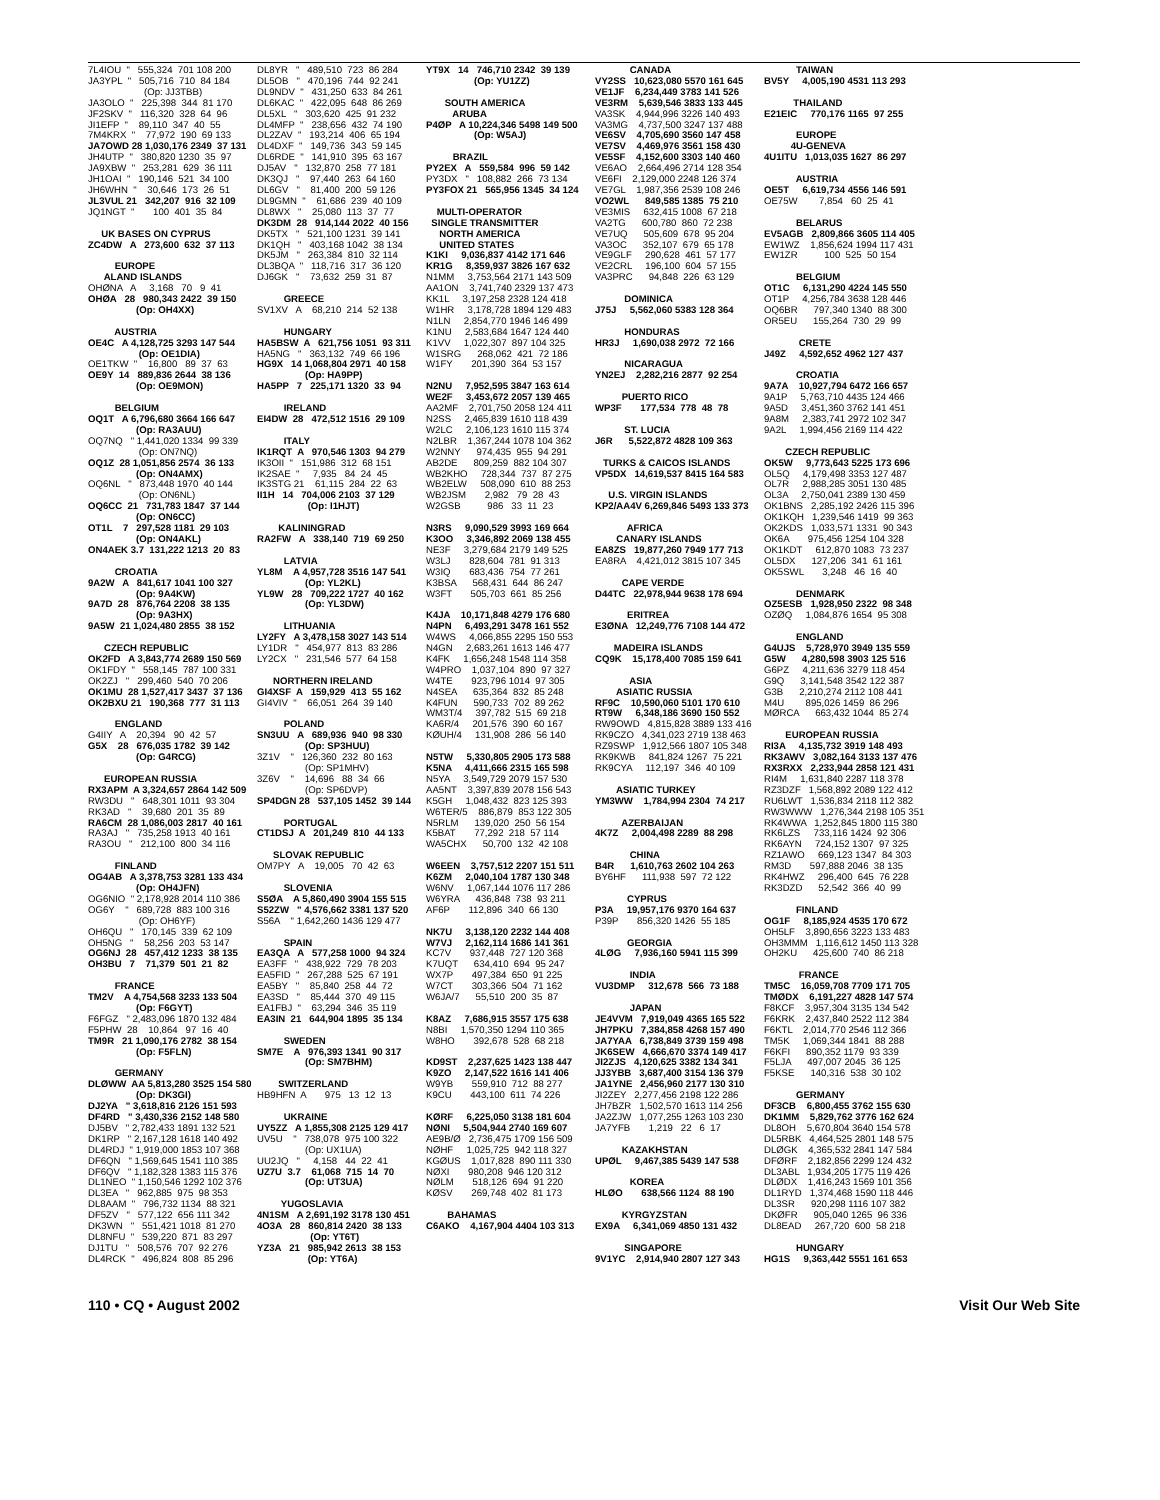7L4IOU " 555,324 701 108 200 JA3YPL " 505,716 710 84 184 (Op: JJ3TBB) JA3OLO " 225,398 344 81 170 JF2SKV " 116,320 328 64 96 JI1EFP " 89,110 347 40 55 7M4KRX " 77,972 190 69 133 JA7OWD 28 1,030,176 2349 37 131 JH4UTP " 380,820 1230 35 97 JA9XBW " 253,281 629 36 111 JH1OAI " 190,146 521 34 100 JH6WHN " 30,646 173 26 51 JL3VUL 21 342,207 916 32 109 JQ1NGT " 100 401 35 84 UK BASES ON CYPRUS ZC4DW A 273,600 632 37 113 EUROPE ALAND ISLANDS OHØNA A 3,168 70 9 41 OHØA 28 980,343 2422 39 150 (Op: OH4XX) AUSTRIA OE4C A 4,128,725 3293 147 544 (Op: OE1DIA) OE1TKW " 16,800 89 37 63 OE9Y 14 889,836 2644 38 136 (Op: OE9MON) BELGIUM OQ1T A 6,796,680 3664 166 647 (Op: RA3AUU) OQ7NQ " 1,441,020 1334 99 339 (Op: ON7NQ) OQ1Z 28 1,051,856 2574 36 133 (Op: ON4AMX) OQ6NL " 873,448 1970 40 144 (Op: ON6NL) OQ6CC 21 731,783 1847 37 144 (Op: ON6CC) OT1L 7 297,528 1181 29 103 (Op: ON4AKL) ON4AEK 3.7 131,222 1213 20 83 CROATIA 9A2W A 841,617 1041 100 327 (Op: 9A4KW) 9A7D 28 876,764 2208 38 135 (Op: 9A3HX) 9A5W 21 1,024,480 2855 38 152 CZECH REPUBLIC OK2FD A 3,843,774 2689 150 569 OK1FDY " 558,145 787 100 331 OK2ZJ " 299,460 540 70 206 OK1MU 28 1,527,417 3437 37 136 OK2BXU 21 190,368 777 31 113 ENGLAND G4IIY A 20,394 90 42 57 G5X 28 676,035 1782 39 142 (Op: G4RCG) EUROPEAN RUSSIA RX3APM A 3,324,657 2864 142 509 RW3DU " 648,301 1011 93 304 RK3AD " 39,680 201 35 89 RA6CM 28 1,086,003 2817 40 161 RA3AJ " 735,258 1913 40 161 RA3OU " 212,100 800 34 116 FINLAND OG4AB A 3,378,753 3281 133 434 (Op: OH4JFN) OG6NIO " 2,178,928 2014 110 386 OG6Y " 689,728 883 100 316 (Op: OH6YF) OH6QU " 170,145 339 62 109 OH5NG " 58,256 203 53 147 OG6NJ 28 457,412 1233 38 135 OH3BU 7 71,379 501 21 82 FRANCE TM2V A 4,754,568 3233 133 504 (Op: F6GYT) F6FGZ " 2,483,096 1870 132 484 F5PHW 28 10,864 97 16 40 TM9R 21 1,090,176 2782 38 154 (Op: F5FLN) GERMANY DLØWW AA 5,813,280 3525 154 580 (Op: DK3GI) DJ2YA " 3,618,816 2126 151 593 DF4RD " 3,430,336 2152 148 580 DJ5BV " 2,782,433 1891 132 521 DK1RP " 2,167,128 1618 140 492 DL4RDJ " 1,919,000 1853 107 368 DF6QN " 1,569,645 1541 110 385 DF6QV " 1,182,328 1383 115 376 DL1NEO " 1,150,546 1292 102 376 DL3EA " 962,885 975 98 353 DL8AAM " 796,732 1134 88 321 DF5ZV " 577,122 656 111 342 DK3WN " 551,421 1018 81 270 DL8NFU " 539,220 871 83 297 DJ1TU " 508,576 707 92 276 DL4RCK " 496,824 808 85 296
DL8YR " 489,510 723 86 284 DL5OB " 470,196 744 92 241 DL9NDV " 431,250 633 84 261 DL6KAC " 422,095 648 86 269 DL5XL " 303,620 425 91 232 DL4MFP " 238,656 432 74 190 DL2ZAV " 193,214 406 65 194 DL4DXF " 149,736 343 59 145 DL6RDE " 141,910 395 63 167 DJ5AV " 132,870 258 77 181 DK3QJ " 97,440 263 64 160 DL6GV " 81,400 200 59 126 DL9GMN " 61,686 239 40 109 DL8WX " 25,080 113 37 77 DK3DM 28 914,144 2022 40 156 DK5TX " 521,100 1231 39 141 DK1QH " 403,168 1042 38 134 DK5JM " 263,384 810 32 114 DL3BQA " 118,716 317 36 120 DJ6GK " 73,632 259 31 87 GREECE SV1XV A 68,210 214 52 138 HUNGARY HA5BSW A 621,756 1051 93 311 HA5NG " 363,132 749 66 196 HG9X 14 1,068,804 2971 40 158 (Op: HA9PP) HA5PP 7 225,171 1320 33 94 IRELAND EI4DW 28 472,512 1516 29 109 ITALY IK1RQT A 970,546 1303 94 279 IK3OII " 151,986 312 68 151 IK2SAE " 7,935 84 24 45 IK3STG 21 61,115 284 22 63 II1H 14 704,006 2103 37 129 (Op: I1HJT) KALININGRAD RA2FW A 338,140 719 69 250 LATVIA YL8M A 4,957,728 3516 147 541 (Op: YL2KL) YL9W 28 709,222 1727 40 162 (Op: YL3DW) LITHUANIA LY2FY A 3,478,158 3027 143 514 LY1DR " 454,977 813 83 286 LY2CX " 231,546 577 64 158 NORTHERN IRELAND GI4XSF A 159,929 413 55 162 GI4VIV " 66,051 264 39 140 POLAND SN3UU A 689,936 940 98 330 (Op: SP3HUU) 3Z1V " 126,360 232 80 163 (Op: SP1MHV) 3Z6V " 14,696 88 34 66 (Op: SP6DVP) SP4DGN 28 537,105 1452 39 144 PORTUGAL CT1DSJ A 201,249 810 44 133 SLOVAK REPUBLIC OM7PY A 19,005 70 42 63 SLOVENIA S5ØA A 5,860,490 3904 155 515 S52ZW " 4,576,662 3381 137 520 S56A " 1,642,260 1436 129 477 SPAIN EA3QA A 577,258 1000 94 324 EA3FF " 438,922 729 78 203 EA5FID " 267,288 525 67 191 EA5BY " 85,840 258 44 72 EA3SD " 85,444 370 49 115 EA1FBJ " 63,294 346 35 119 EA3IN 21 644,904 1895 35 134 SWEDEN SM7E A 976,393 1341 90 317 (Op: SM7BHM) SWITZERLAND HB9HFN A 975 13 12 13 UKRAINE UY5ZZ A 1,855,308 2125 129 417 UV5U " 738,078 975 100 322 (Op: UX1UA) UU2JQ " 4,158 44 22 41 UZ7U 3.7 61,068 715 14 70 (Op: UT3UA) YUGOSLAVIA 4N1SM A 2,691,192 3178 130 451 4O3A 28 860,814 2420 38 133 (Op: YT6T) YZ3A 21 985,942 2613 38 153 (Op: YT6A)
YT9X 14 746,710 2342 39 139 (Op: YU1ZZ) SOUTH AMERICA ARUBA P4ØP A 10,224,346 5498 149 500 (Op: W5AJ) BRAZIL PY2EX A 559,584 996 59 142 PY3DX " 108,882 266 73 134 PY3FOX 21 565,956 1345 34 124 MULTI-OPERATOR SINGLE TRANSMITTER NORTH AMERICA UNITED STATES K1KI 9,036,837 4142 171 646 KR1G 8,359,937 3826 167 632 N1MM 3,753,564 2171 143 509 AA1ON 3,741,740 2329 137 473 KK1L 3,197,258 2328 124 418 W1HR 3,178,728 1894 129 483 N1LN 2,854,770 1946 146 499 K1NU 2,583,684 1647 124 440 K1VV 1,022,307 897 104 325 W1SRG 268,062 421 72 186 W1FY 201,390 364 53 157 N2NU 7,952,595 3847 163 614 WE2F 3,453,672 2057 139 465 AA2MF 2,701,750 2058 124 411 N2SS 2,465,839 1610 118 439 W2LC 2,106,123 1610 115 374 N2LBR 1,367,244 1078 104 362 W2NNY 974,435 955 94 291 AB2DE 809,259 882 104 307 WB2KHO 728,344 737 87 275 WB2ELW 508,090 610 88 253 WB2JSM 2,982 79 28 43 W2GSB 986 33 11 23 N3RS 9,090,529 3993 169 664 K3OO 3,346,892 2069 138 455 NE3F 3,279,684 2179 149 525 W3LJ 828,604 781 91 313 W3IQ 683,436 754 77 261 K3BSA 568,431 644 86 247 W3FT 505,703 661 85 256 K4JA 10,171,848 4279 176 680 N4PN 6,493,291 3478 161 552 W4WS 4,066,855 2295 150 553 N4GN 2,683,261 1613 146 477 K4FK 1,656,248 1548 114 358 W4PRO 1,037,104 890 97 327 W4TE 923,796 1014 97 305 N4SEA 635,364 832 85 248 K4FUN 590,733 702 89 262 WM3T/4 397,782 515 69 218 KA6R/4 201,576 390 60 167 KØUH/4 131,908 286 56 140 N5TW 5,330,805 2905 173 588 K5NA 4,411,666 2315 165 598 N5YA 3,549,729 2079 157 530 AA5NT 3,397,839 2078 156 543 K5GH 1,048,432 823 125 393 W6TER/5 886,879 853 122 305 N5RLM 139,020 250 56 154 K5BAT 77,292 218 57 114 WA5CHX 50,700 132 42 108 W6EEN 3,757,512 2207 151 511 K6ZM 2,040,104 1787 130 348 W6NV 1,067,144 1076 117 286 W6YRA 436,848 738 93 211 AF6P 112,896 340 66 130 NK7U 3,138,120 2232 144 408 W7VJ 2,162,114 1686 141 361 KC7V 937,448 727 120 368 K7UQT 634,410 694 95 247 WX7P 497,384 650 91 225 W7CT 303,366 504 71 162 W6JA/7 55,510 200 35 87 K8AZ 7,686,915 3557 175 638 N8BI 1,570,350 1294 110 365 W8HO 392,678 528 68 218 KD9ST 2,237,625 1423 138 447 K9ZO 2,147,522 1616 141 406 W9YB 559,910 712 88 277 K9CU 443,100 611 74 226 KØRF 6,225,050 3138 181 604 NØNI 5,504,944 2740 169 607 AE9B/Ø 2,736,475 1709 156 509 NØHF 1,025,725 942 118 327 KGØUS 1,017,828 890 111 330 NØXI 980,208 946 120 312 NØLM 518,126 694 91 220 KØSV 269,748 402 81 173 BAHAMAS C6AKO 4,167,904 4404 103 313
CANADA VY2SS 10,623,080 5570 161 645 VE1JF 6,234,449 3783 141 526 VE3RM 5,639,546 3833 133 445 VA3SK 4,944,996 3226 140 493 VA3MG 4,737,500 3247 137 488 VE6SV 4,705,690 3560 147 458 VE7SV 4,469,976 3561 158 430 VE5SF 4,152,600 3303 140 460 VE6AO 2,664,496 2714 128 354 VE6FI 2,129,000 2248 126 374 VE7GL 1,987,356 2539 108 246 VO2WL 849,585 1385 75 210 VE3MIS 632,415 1008 67 218 VA2TG 600,780 860 72 238 VE7UQ 505,609 678 95 204 VA3OC 352,107 679 65 178 VE9GLF 290,628 461 57 177 VE2CRL 196,100 604 57 155 VA3PRC 94,848 226 63 129 DOMINICA J75J 5,562,060 5383 128 364 HONDURAS HR3J 1,690,038 2972 72 166 NICARAGUA YN2EJ 2,282,216 2877 92 254 PUERTO RICO WP3F 177,534 778 48 78 ST. LUCIA J6R 5,522,872 4828 109 363 TURKS & CAICOS ISLANDS VP5DX 14,619,537 8415 164 583 U.S. VIRGIN ISLANDS KP2/AA4V 6,269,846 5493 133 373 AFRICA CANARY ISLANDS EA8ZS 19,877,260 7949 177 713 EA8RA 4,421,012 3815 107 345 CAPE VERDE D44TC 22,978,944 9638 178 694 ERITREA E3ØNA 12,249,776 7108 144 472 MADEIRA ISLANDS CQ9K 15,178,400 7085 159 641 ASIA ASIATIC RUSSIA RF9C 10,590,060 5101 170 610 RT9W 6,348,186 3690 150 552 RW9OWD 4,815,828 3889 133 416 RK9CZO 4,341,023 2719 138 463 RZ9SWP 1,912,566 1807 105 348 RK9KWB 841,824 1267 75 221 RK9CYA 112,197 346 40 109 ASIATIC TURKEY YM3WW 1,784,994 2304 74 217 AZERBAIJAN 4K7Z 2,004,498 2289 88 298 CHINA B4R 1,610,763 2602 104 263 BY6HF 111,938 597 72 122 CYPRUS P3A 19,957,176 9370 164 637 P39P 856,320 1426 55 185 GEORGIA 4LØG 7,936,160 5941 115 399 INDIA VU3DMP 312,678 566 73 188 JAPAN JE4VVM 7,919,049 4365 165 522 JH7PKU 7,384,858 4268 157 490 JA7YAA 6,738,849 3739 159 498 JK6SEW 4,666,670 3374 149 417 JI2ZJS 4,120,625 3382 134 341 JJ3YBB 3,687,400 3154 136 379 JA1YNE 2,456,960 2177 130 310 JI2ZEY 2,277,456 2198 122 286 JH7BZR 1,502,570 1613 114 256 JA2ZJW 1,077,255 1263 103 230 JA7YFB 1,219 22 6 17 KAZAKHSTAN UPØL 9,467,385 5439 147 538 KOREA HLØO 638,566 1124 88 190 KYRGYZSTAN EX9A 6,341,069 4850 131 432 SINGAPORE 9V1YC 2,914,940 2807 127 343
TAIWAN BV5Y 4,005,190 4531 113 293 THAILAND E21EIC 770,176 1165 97 255 EUROPE 4U-GENEVA 4U1ITU 1,013,035 1627 86 297 AUSTRIA OE5T 6,619,734 4556 146 591 OE75W 7,854 60 25 41 BELARUS EV5AGB 2,809,866 3605 114 405 EW1WZ 1,856,624 1994 117 431 EW1ZR 100 525 50 154 BELGIUM OT1C 6,131,290 4224 145 550 OT1P 4,256,784 3638 128 446 OQ6BR 797,340 1340 88 300 OR5EU 155,264 730 29 99 CRETE J49Z 4,592,652 4962 127 437 CROATIA 9A7A 10,927,794 6472 166 657 9A1P 5,763,710 4435 124 466 9A5D 3,451,360 3762 141 451 9A8M 2,383,741 2972 102 347 9A2L 1,994,456 2169 114 422 CZECH REPUBLIC OK5W 9,773,643 5225 173 696 OL5Q 4,179,498 3353 127 487 OL7R 2,988,285 3051 130 485 OL3A 2,750,041 2389 130 459 OK1BNS 2,285,192 2426 115 396 OK1KQH 1,239,546 1419 99 363 OK2KDS 1,033,571 1331 90 343 OK6A 975,456 1254 104 328 OK1KDT 612,870 1083 73 237 OL5DX 127,206 341 61 161 OK5SWL 3,248 46 16 40 DENMARK OZ5ESB 1,928,950 2322 98 348 OZØQ 1,084,876 1654 95 308 ENGLAND G4UJS 5,728,970 3949 135 559 G5W 4,280,598 3903 125 516 G6PZ 4,211,636 3279 118 454 G9Q 3,141,548 3542 122 387 G3B 2,210,274 2112 108 441 M4U 895,026 1459 86 296 MØRCA 663,432 1044 85 274 EUROPEAN RUSSIA RI3A 4,135,732 3919 148 493 RK3AWV 3,082,164 3133 137 476 RX3RXX 2,233,944 2858 121 431 RI4M 1,631,840 2287 118 378 RZ3DZF 1,568,892 2089 122 412 RU6LWT 1,536,834 2118 112 382 RW3WWW 1,276,344 2198 105 351 RK4WWA 1,252,845 1800 115 380 RK6LZS 733,116 1424 92 306 RK6AYN 724,152 1307 97 325 RZ1AWO 669,123 1347 84 303 RM3D 597,888 2046 38 135 RK4HWZ 296,400 645 76 228 RK3DZD 52,542 366 40 99 FINLAND OG1F 8,185,924 4535 170 672 OH5LF 3,890,656 3223 133 483 OH3MMM 1,116,612 1450 113 328 OH2KU 425,600 740 86 218 FRANCE TM5C 16,059,708 7709 171 705 TMØDX 6,191,227 4828 147 574 F8KCF 3,957,304 3135 134 542 F6KRK 2,437,840 2522 112 384 F6KTL 2,014,770 2546 112 366 TM5K 1,069,344 1841 88 288 F6KFI 890,352 1179 93 339 F5LJA 497,007 2045 36 125 F5KSE 140,316 538 30 102 GERMANY DF3CB 6,800,455 3762 155 630 DK1MM 5,829,762 3776 162 624 DL8OH 5,670,804 3640 154 578 DL5RBK 4,464,525 2801 148 575 DLØGK 4,365,532 2841 147 584 DFØRF 2,182,856 2299 124 432 DL3ABL 1,934,205 1775 119 426 DLØDX 1,416,243 1569 101 356 DL1RYD 1,374,468 1590 118 446 DL3SR 920,298 1116 107 382 DKØFR 905,040 1265 96 336 DL8EAD 267,720 600 58 218 HUNGARY HG1S 9,363,442 5551 161 653
110 • CQ • August 2002 Visit Our Web Site